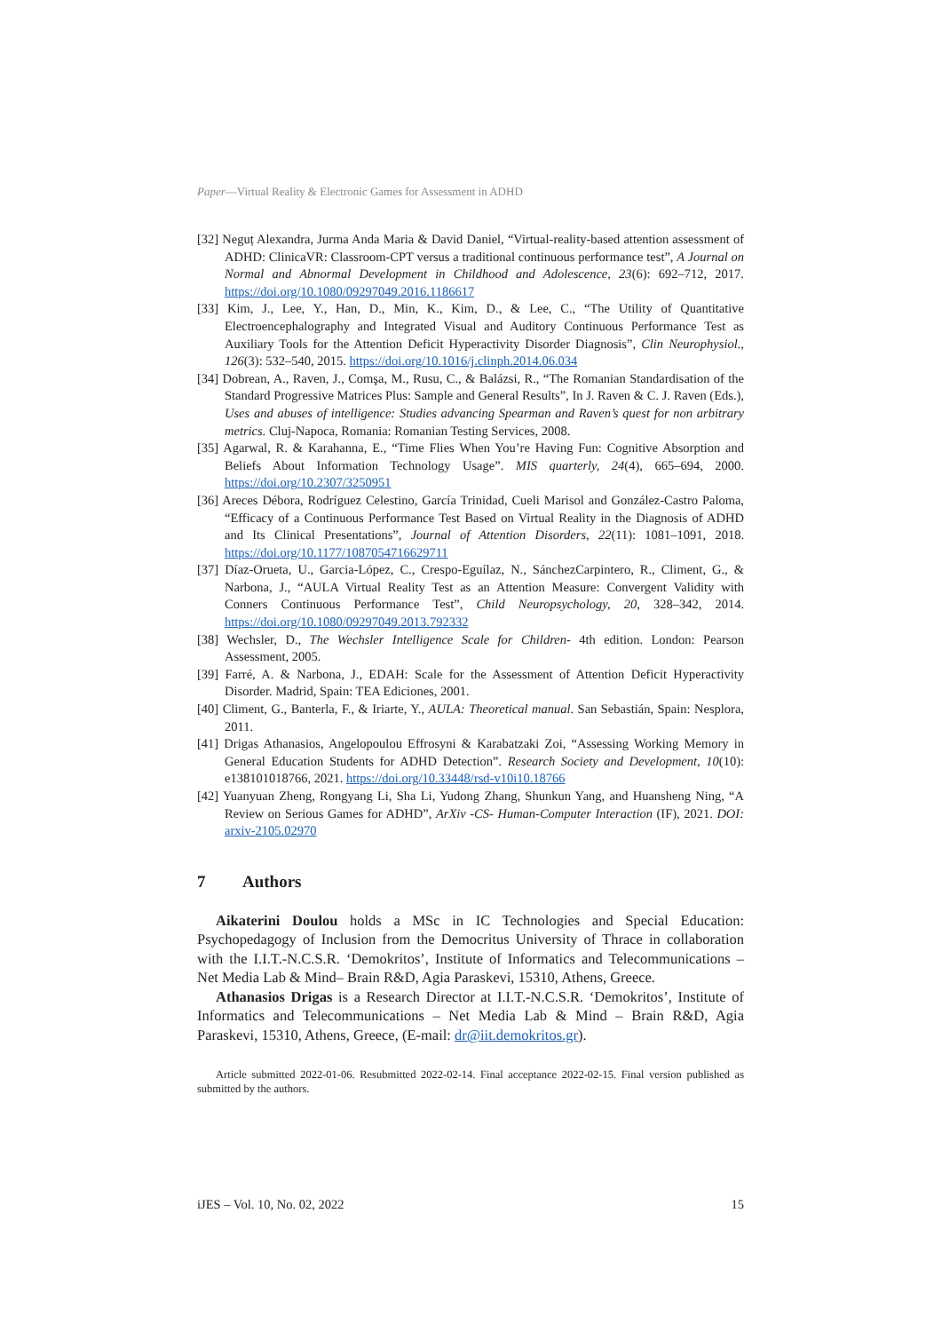Paper—Virtual Reality & Electronic Games for Assessment in ADHD
[32] Neguț Alexandra, Jurma Anda Maria & David Daniel, “Virtual-reality-based attention assessment of ADHD: ClinicaVR: Classroom-CPT versus a traditional continuous performance test”, A Journal on Normal and Abnormal Development in Childhood and Adolescence, 23(6): 692–712, 2017. https://doi.org/10.1080/09297049.2016.1186617
[33] Kim, J., Lee, Y., Han, D., Min, K., Kim, D., & Lee, C., “The Utility of Quantitative Electroencephalography and Integrated Visual and Auditory Continuous Performance Test as Auxiliary Tools for the Attention Deficit Hyperactivity Disorder Diagnosis”, Clin Neurophysiol., 126(3): 532–540, 2015. https://doi.org/10.1016/j.clinph.2014.06.034
[34] Dobrean, A., Raven, J., Comşa, M., Rusu, C., & Balázsi, R., “The Romanian Standardisation of the Standard Progressive Matrices Plus: Sample and General Results”, In J. Raven & C. J. Raven (Eds.), Uses and abuses of intelligence: Studies advancing Spearman and Raven’s quest for non arbitrary metrics. Cluj-Napoca, Romania: Romanian Testing Services, 2008.
[35] Agarwal, R. & Karahanna, E., “Time Flies When You’re Having Fun: Cognitive Absorption and Beliefs About Information Technology Usage”. MIS quarterly, 24(4), 665–694, 2000. https://doi.org/10.2307/3250951
[36] Areces Débora, Rodríguez Celestino, García Trinidad, Cueli Marisol and González-Castro Paloma, “Efficacy of a Continuous Performance Test Based on Virtual Reality in the Diagnosis of ADHD and Its Clinical Presentations”, Journal of Attention Disorders, 22(11): 1081–1091, 2018. https://doi.org/10.1177/1087054716629711
[37] Díaz-Orueta, U., Garcia-López, C., Crespo-Eguílaz, N., SánchezCarpintero, R., Climent, G., & Narbona, J., “AULA Virtual Reality Test as an Attention Measure: Convergent Validity with Conners Continuous Performance Test”, Child Neuropsychology, 20, 328–342, 2014. https://doi.org/10.1080/09297049.2013.792332
[38] Wechsler, D., The Wechsler Intelligence Scale for Children- 4th edition. London: Pearson Assessment, 2005.
[39] Farré, A. & Narbona, J., EDAH: Scale for the Assessment of Attention Deficit Hyperactivity Disorder. Madrid, Spain: TEA Ediciones, 2001.
[40] Climent, G., Banterla, F., & Iriarte, Y., AULA: Theoretical manual. San Sebastián, Spain: Nesplora, 2011.
[41] Drigas Athanasios, Angelopoulou Effrosyni & Karabatzaki Zoi, “Assessing Working Memory in General Education Students for ADHD Detection”. Research Society and Development, 10(10): e138101018766, 2021. https://doi.org/10.33448/rsd-v10i10.18766
[42] Yuanyuan Zheng, Rongyang Li, Sha Li, Yudong Zhang, Shunkun Yang, and Huansheng Ning, “A Review on Serious Games for ADHD”, ArXiv -CS- Human-Computer Interaction (IF), 2021. DOI: arxiv-2105.02970
7 Authors
Aikaterini Doulou holds a MSc in IC Technologies and Special Education: Psychopedagogy of Inclusion from the Democritus University of Thrace in collaboration with the I.I.T.-N.C.S.R. ‘Demokritos’, Institute of Informatics and Telecommunications – Net Media Lab & Mind– Brain R&D, Agia Paraskevi, 15310, Athens, Greece.
Athanasios Drigas is a Research Director at I.I.T.-N.C.S.R. ‘Demokritos’, Institute of Informatics and Telecommunications – Net Media Lab & Mind – Brain R&D, Agia Paraskevi, 15310, Athens, Greece, (E-mail: dr@iit.demokritos.gr).
Article submitted 2022-01-06. Resubmitted 2022-02-14. Final acceptance 2022-02-15. Final version published as submitted by the authors.
iJES – Vol. 10, No. 02, 2022 15